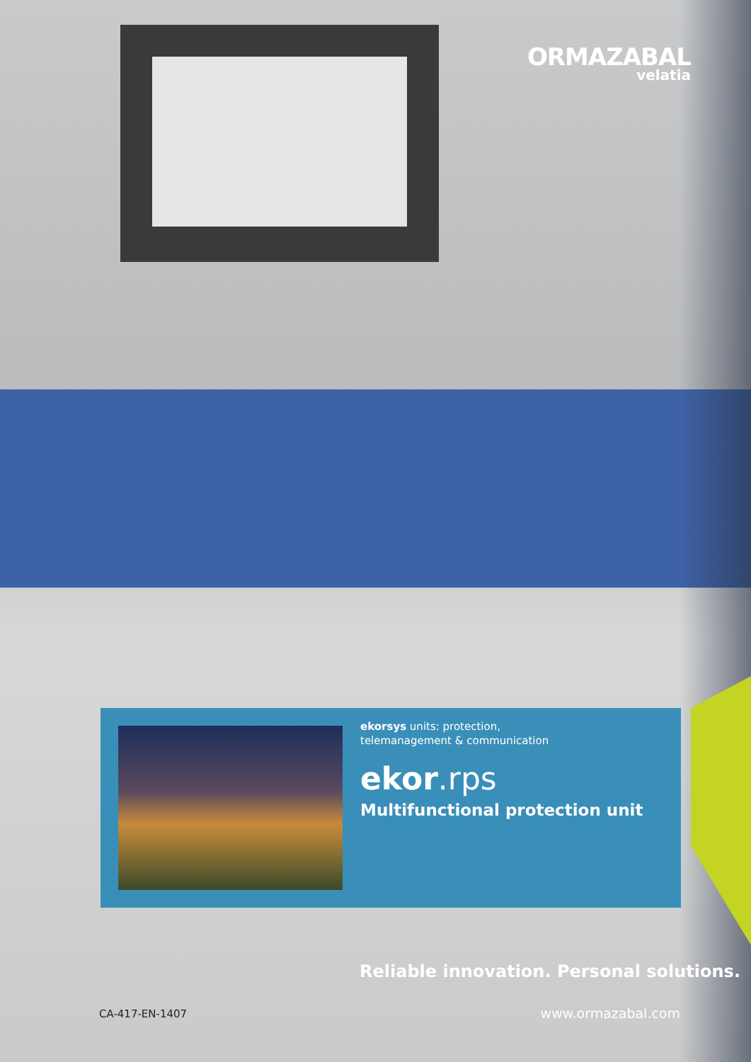ORMAZABAL
velatia
ekorsys units: protection,
telemanagement & communication
ekor.rps
Multifunctional protection unit
Reliable innovation. Personal solutions.
CA-417-EN-1407 www.ormazabal.com